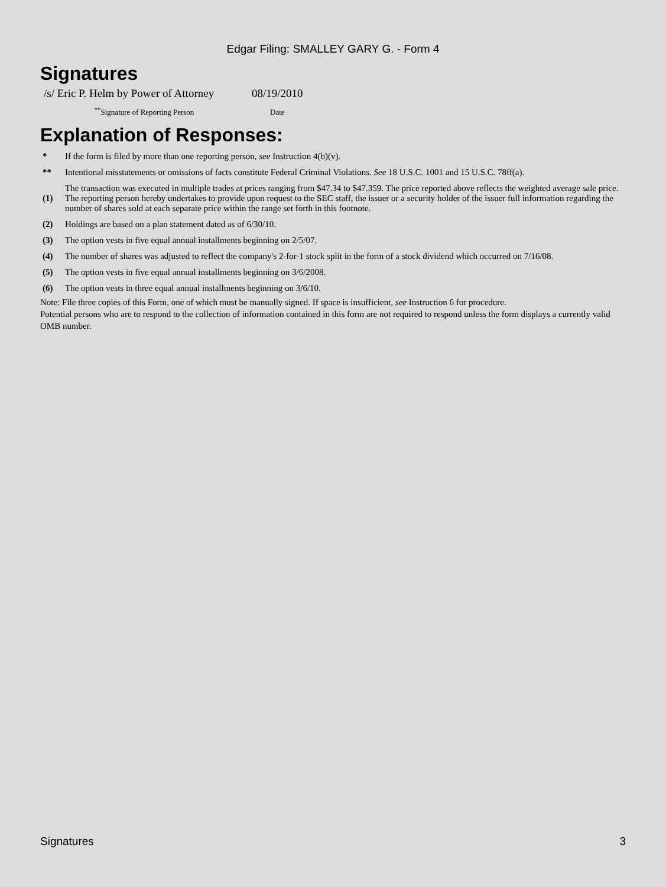Edgar Filing: SMALLEY GARY G. - Form 4
Signatures
| /s/ Eric P. Helm by Power of Attorney | 08/19/2010 |
| <sup>**</sup> Signature of Reporting Person | Date |
Explanation of Responses:
| * | If the form is filed by more than one reporting person, see Instruction 4(b)(v). |
| ** | Intentional misstatements or omissions of facts constitute Federal Criminal Violations. See 18 U.S.C. 1001 and 15 U.S.C. 78ff(a). |
| (1) | The transaction was executed in multiple trades at prices ranging from $47.34 to $47.359. The price reported above reflects the weighted average sale price. The reporting person hereby undertakes to provide upon request to the SEC staff, the issuer or a security holder of the issuer full information regarding the number of shares sold at each separate price within the range set forth in this footnote. |
| (2) | Holdings are based on a plan statement dated as of 6/30/10. |
| (3) | The option vests in five equal annual installments beginning on 2/5/07. |
| (4) | The number of shares was adjusted to reflect the company's 2-for-1 stock split in the form of a stock dividend which occurred on 7/16/08. |
| (5) | The option vests in five equal annual installments beginning on 3/6/2008. |
| (6) | The option vests in three equal annual installments beginning on 3/6/10. |
Note: File three copies of this Form, one of which must be manually signed. If space is insufficient, see Instruction 6 for procedure.
Potential persons who are to respond to the collection of information contained in this form are not required to respond unless the form displays a currently valid OMB number.
Signatures 3